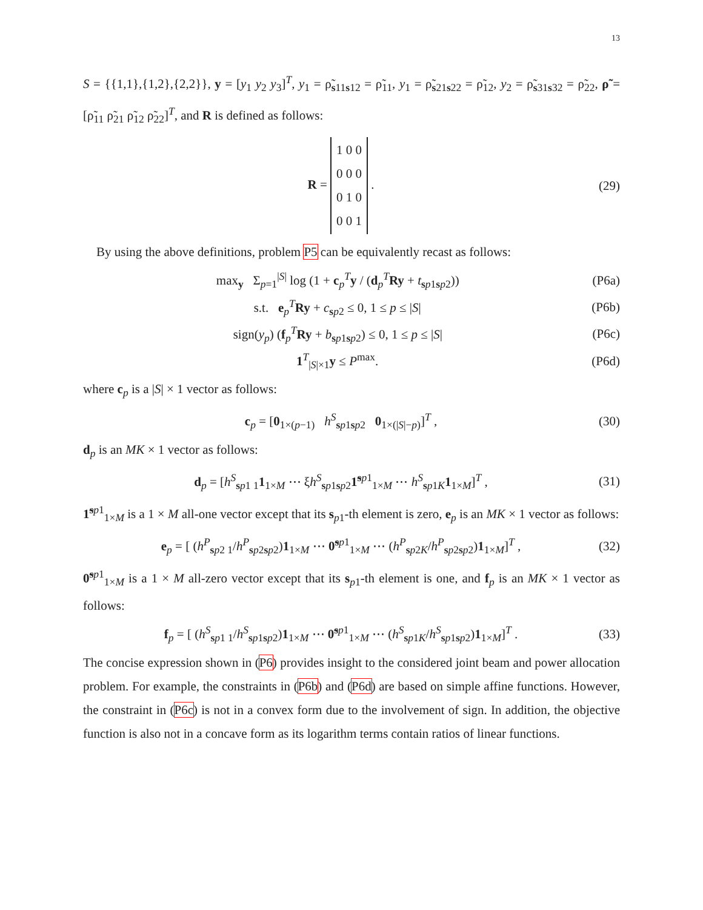13
S = {{1,1},{1,2},{2,2}}, y = [y<sub>1</sub> y<sub>2</sub> y<sub>3</sub>]<sup>T</sup>, y<sub>1</sub> = ρ̃<sub>s11s12</sub> = ρ̃<sub>11</sub>, y<sub>1</sub> = ρ̃<sub>s21s22</sub> = ρ̃<sub>12</sub>, y<sub>2</sub> = ρ̃<sub>s31s32</sub> = ρ̃<sub>22</sub>, ρ̃ = [ρ̃<sub>11</sub> ρ̃<sub>21</sub> ρ̃<sub>12</sub> ρ̃<sub>22</sub>]<sup>T</sup>, and R is defined as follows:
R = 1 0 0
0 0 0
0 1 0
0 0 1 .
(29)
By using the above definitions, problem P5 can be equivalently recast as follows:
max<sub>y</sub> Σ<sub>p=1</sub><sup>|S|</sup> log (1 + c<sub>p</sub><sup>T</sup>y / (d<sub>p</sub><sup>T</sup>Ry + t<sub>sp1sp2</sub>))
(P6a)
s.t. e<sub>p</sub><sup>T</sup>Ry + c<sub>sp2</sub> ≤ 0, 1 ≤ p ≤ |S|
(P6b)
sign(y<sub>p</sub>) (f<sub>p</sub><sup>T</sup>Ry + b<sub>sp1sp2</sub>) ≤ 0, 1 ≤ p ≤ |S|
(P6c)
1<sup>T</sup><sub>|S|×1</sub>y ≤ P<sup>max</sup>. (P6d)
where c<sub>p</sub> is a |S| × 1 vector as follows:
c<sub>p</sub> = [0<sub>1×(p−1)</sub> h<sup>S</sup><sub>sp1sp2</sub> 0<sub>1×(|S|−p)</sub>]<sup>T</sup> ,
(30)
d<sub>p</sub> is an MK × 1 vector as follows:
d<sub>p</sub> = [h<sup>S</sup><sub>sp1 1</sub>1<sub>1×M</sub> ⋯ ξh<sup>S</sup><sub>sp1sp2</sub>1̃<sup>sp1</sup><sub>1×M</sub> ⋯ h<sup>S</sup><sub>sp1K</sub>1<sub>1×M</sub>]<sup>T</sup> ,
(31)
1̃<sup>sp1</sup><sub>1×M</sub> is a 1 × M all-one vector except that its s<sub>p1</sub>-th element is zero, e<sub>p</sub> is an MK × 1 vector as follows:
e<sub>p</sub> = [ (h<sup>P</sup><sub>sp2 1</sub>/h<sup>P</sup><sub>sp2sp2</sub>)1<sub>1×M</sub> ⋯ 0̃<sup>sp1</sup><sub>1×M</sub> ⋯ (h<sup>P</sup><sub>sp2K</sub>/h<sup>P</sup><sub>sp2sp2</sub>)1<sub>1×M</sub>]<sup>T</sup> ,
(32)
0̃<sup>sp1</sup><sub>1×M</sub> is a 1 × M all-zero vector except that its s<sub>p1</sub>-th element is one, and f<sub>p</sub> is an MK × 1 vector as follows:
f<sub>p</sub> = [ (h<sup>S</sup><sub>sp1 1</sub>/h<sup>S</sup><sub>sp1sp2</sub>)1<sub>1×M</sub> ⋯ 0̃<sup>sp1</sup><sub>1×M</sub> ⋯ (h<sup>S</sup><sub>sp1K</sub>/h<sup>S</sup><sub>sp1sp2</sub>)1<sub>1×M</sub>]<sup>T</sup> .
(33)
The concise expression shown in (P6) provides insight to the considered joint beam and power allocation problem. For example, the constraints in (P6b) and (P6d) are based on simple affine functions. However, the constraint in (P6c) is not in a convex form due to the involvement of sign. In addition, the objective function is also not in a concave form as its logarithm terms contain ratios of linear functions.